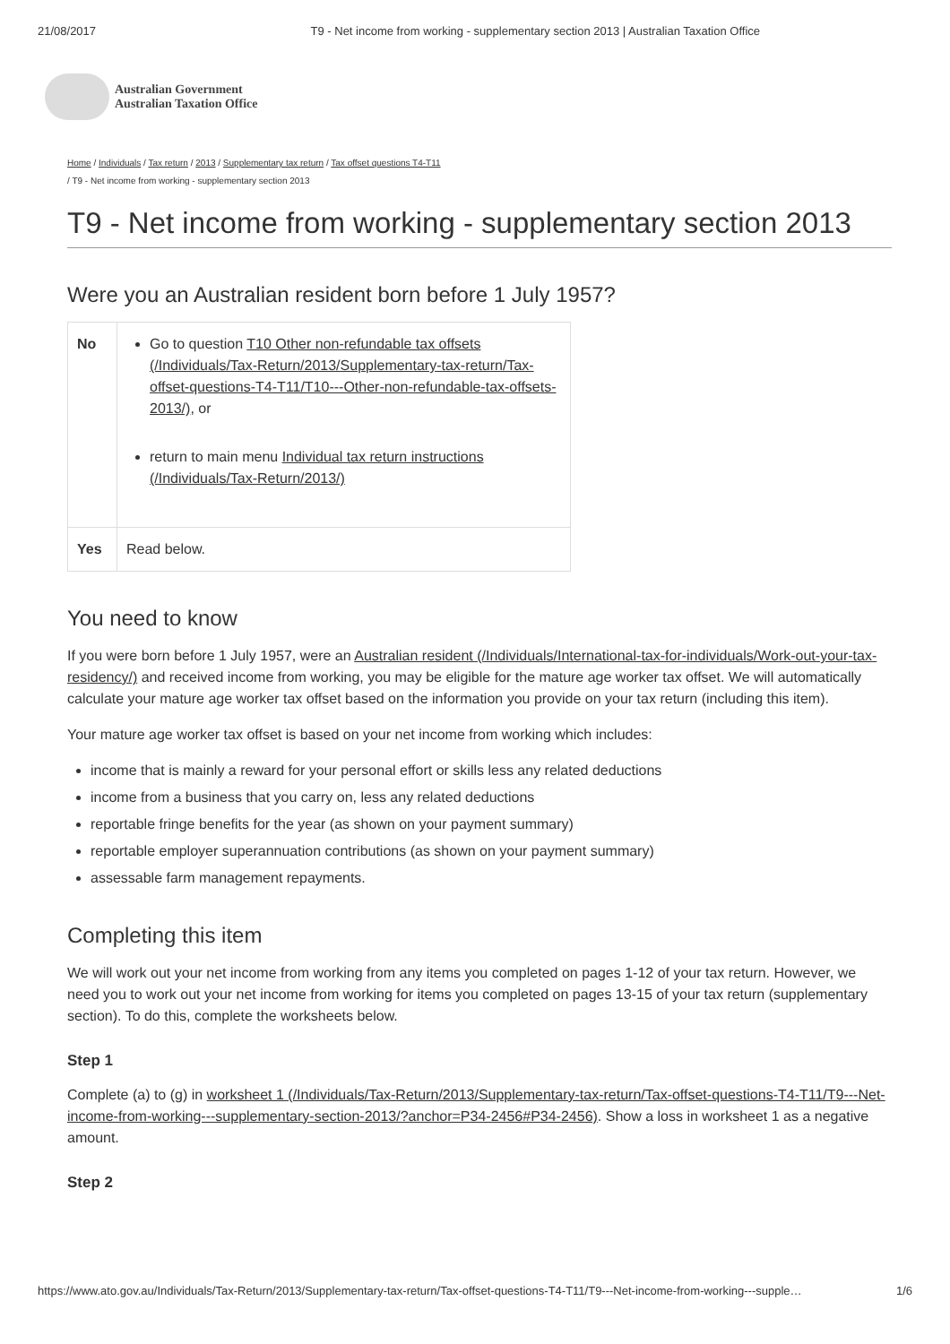21/08/2017 T9 - Net income from working - supplementary section 2013 | Australian Taxation Office
Australian Government
Australian Taxation Office
Home / Individuals / Tax return / 2013 / Supplementary tax return / Tax offset questions T4-T11
/ T9 - Net income from working - supplementary section 2013
T9 - Net income from working - supplementary section 2013
Were you an Australian resident born before 1 July 1957?
| No | Go to question T10 Other non-refundable tax offsets (/Individuals/Tax-Return/2013/Supplementary-tax-return/Tax-offset-questions-T4-T11/T10---Other-non-refundable-tax-offsets-2013/) , or return to main menu Individual tax return instructions (/Individuals/Tax-Return/2013/) |
| Yes | Read below. |
You need to know
If you were born before 1 July 1957, were an Australian resident (/Individuals/International-tax-for-individuals/Work-out-your-tax-residency/) and received income from working, you may be eligible for the mature age worker tax offset. We will automatically calculate your mature age worker tax offset based on the information you provide on your tax return (including this item).
Your mature age worker tax offset is based on your net income from working which includes:
income that is mainly a reward for your personal effort or skills less any related deductions
income from a business that you carry on, less any related deductions
reportable fringe benefits for the year (as shown on your payment summary)
reportable employer superannuation contributions (as shown on your payment summary)
assessable farm management repayments.
Completing this item
We will work out your net income from working from any items you completed on pages 1-12 of your tax return. However, we need you to work out your net income from working for items you completed on pages 13-15 of your tax return (supplementary section). To do this, complete the worksheets below.
Step 1
Complete (a) to (g) in worksheet 1 (/Individuals/Tax-Return/2013/Supplementary-tax-return/Tax-offset-questions-T4-T11/T9---Net-income-from-working---supplementary-section-2013/?anchor=P34-2456#P34-2456). Show a loss in worksheet 1 as a negative amount.
Step 2
https://www.ato.gov.au/Individuals/Tax-Return/2013/Supplementary-tax-return/Tax-offset-questions-T4-T11/T9---Net-income-from-working---supple… 1/6